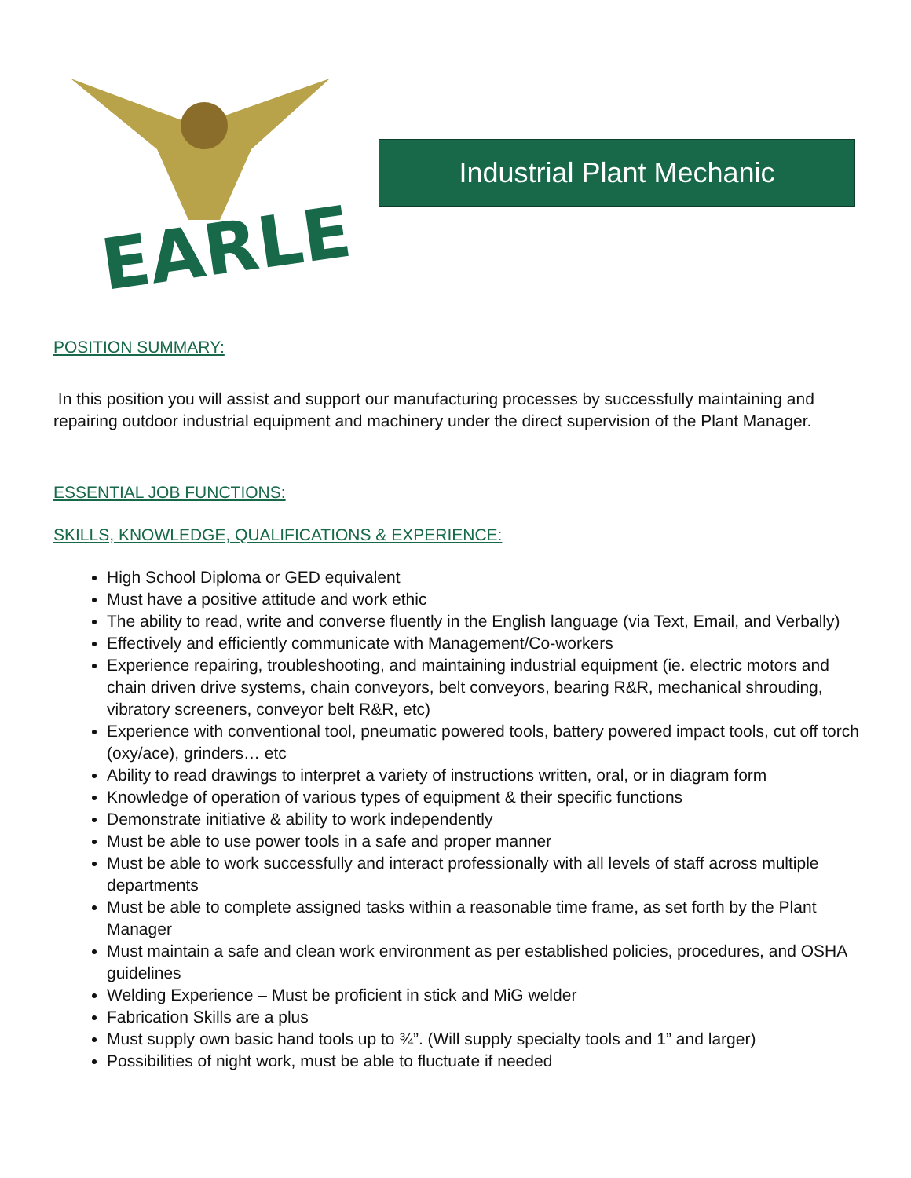EARLE
Industrial Plant Mechanic
POSITION SUMMARY:
In this position you will assist and support our manufacturing processes by successfully maintaining and repairing outdoor industrial equipment and machinery under the direct supervision of the Plant Manager.
ESSENTIAL JOB FUNCTIONS:
SKILLS, KNOWLEDGE, QUALIFICATIONS & EXPERIENCE:
High School Diploma or GED equivalent
Must have a positive attitude and work ethic
The ability to read, write and converse fluently in the English language (via Text, Email, and Verbally)
Effectively and efficiently communicate with Management/Co-workers
Experience repairing, troubleshooting, and maintaining industrial equipment (ie. electric motors and chain driven drive systems, chain conveyors, belt conveyors, bearing R&R, mechanical shrouding, vibratory screeners, conveyor belt R&R, etc)
Experience with conventional tool, pneumatic powered tools, battery powered impact tools, cut off torch (oxy/ace), grinders… etc
Ability to read drawings to interpret a variety of instructions written, oral, or in diagram form
Knowledge of operation of various types of equipment & their specific functions
Demonstrate initiative & ability to work independently
Must be able to use power tools in a safe and proper manner
Must be able to work successfully and interact professionally with all levels of staff across multiple departments
Must be able to complete assigned tasks within a reasonable time frame, as set forth by the Plant Manager
Must maintain a safe and clean work environment as per established policies, procedures, and OSHA guidelines
Welding Experience – Must be proficient in stick and MiG welder
Fabrication Skills are a plus
Must supply own basic hand tools up to ¾”. (Will supply specialty tools and 1” and larger)
Possibilities of night work, must be able to fluctuate if needed